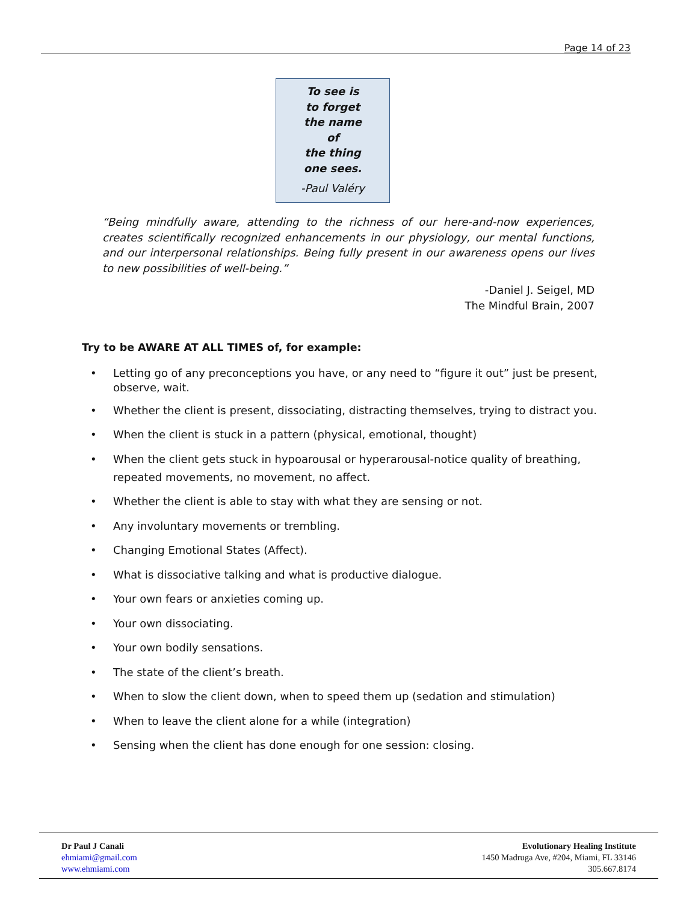Page 14 of 23
To see is
to forget
the name
of
the thing
one sees.
-Paul Valéry
“Being mindfully aware, attending to the richness of our here-and-now experiences, creates scientifically recognized enhancements in our physiology, our mental functions, and our interpersonal relationships. Being fully present in our awareness opens our lives to new possibilities of well-being.”
-Daniel J. Seigel, MD
The Mindful Brain, 2007
Try to be AWARE AT ALL TIMES of, for example:
• Letting go of any preconceptions you have, or any need to “figure it out” just be present, observe, wait.
• Whether the client is present, dissociating, distracting themselves, trying to distract you.
• When the client is stuck in a pattern (physical, emotional, thought)
• When the client gets stuck in hypoarousal or hyperarousal-notice quality of breathing, repeated movements, no movement, no affect.
• Whether the client is able to stay with what they are sensing or not.
• Any involuntary movements or trembling.
• Changing Emotional States (Affect).
• What is dissociative talking and what is productive dialogue.
• Your own fears or anxieties coming up.
• Your own dissociating.
• Your own bodily sensations.
• The state of the client’s breath.
• When to slow the client down, when to speed them up (sedation and stimulation)
• When to leave the client alone for a while (integration)
• Sensing when the client has done enough for one session: closing.
Dr Paul J Canali
ehmiami@gmail.com
www.ehmiami.com
Evolutionary Healing Institute
1450 Madruga Ave, #204, Miami, FL 33146
305.667.8174